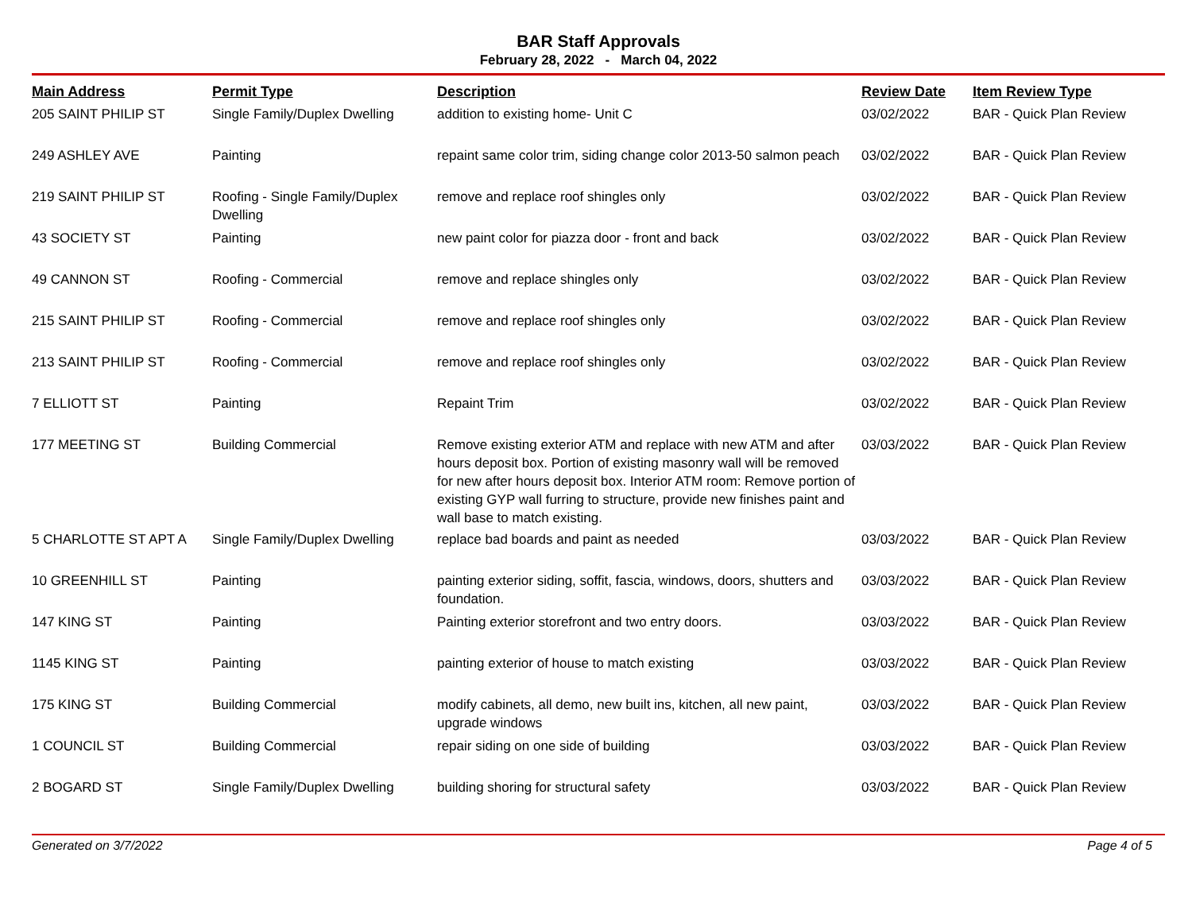BAR Staff Approvals
February 28, 2022 - March 04, 2022
| Main Address | Permit Type | Description | Review Date | Item Review Type |
| --- | --- | --- | --- | --- |
| 205 SAINT PHILIP ST | Single Family/Duplex Dwelling | addition to existing home- Unit C | 03/02/2022 | BAR - Quick Plan Review |
| 249 ASHLEY AVE | Painting | repaint same color trim, siding change color 2013-50 salmon peach | 03/02/2022 | BAR - Quick Plan Review |
| 219 SAINT PHILIP ST | Roofing - Single Family/Duplex Dwelling | remove and replace roof shingles only | 03/02/2022 | BAR - Quick Plan Review |
| 43 SOCIETY ST | Painting | new paint color for piazza door - front and back | 03/02/2022 | BAR - Quick Plan Review |
| 49 CANNON ST | Roofing - Commercial | remove and replace shingles only | 03/02/2022 | BAR - Quick Plan Review |
| 215 SAINT PHILIP ST | Roofing - Commercial | remove and replace roof shingles only | 03/02/2022 | BAR - Quick Plan Review |
| 213 SAINT PHILIP ST | Roofing - Commercial | remove and replace roof shingles only | 03/02/2022 | BAR - Quick Plan Review |
| 7 ELLIOTT ST | Painting | Repaint Trim | 03/02/2022 | BAR - Quick Plan Review |
| 177 MEETING ST | Building Commercial | Remove existing exterior ATM and replace with new ATM and after hours deposit box. Portion of existing masonry wall will be removed for new after hours deposit box. Interior ATM room: Remove portion of existing GYP wall furring to structure, provide new finishes paint and wall base to match existing. | 03/03/2022 | BAR - Quick Plan Review |
| 5 CHARLOTTE ST APT A | Single Family/Duplex Dwelling | replace bad boards and paint as needed | 03/03/2022 | BAR - Quick Plan Review |
| 10 GREENHILL ST | Painting | painting exterior siding, soffit, fascia, windows, doors, shutters and foundation. | 03/03/2022 | BAR - Quick Plan Review |
| 147 KING ST | Painting | Painting exterior storefront and two entry doors. | 03/03/2022 | BAR - Quick Plan Review |
| 1145 KING ST | Painting | painting exterior of house to match existing | 03/03/2022 | BAR - Quick Plan Review |
| 175 KING ST | Building Commercial | modify cabinets, all demo, new built ins, kitchen, all new paint, upgrade windows | 03/03/2022 | BAR - Quick Plan Review |
| 1 COUNCIL ST | Building Commercial | repair siding on one side of building | 03/03/2022 | BAR - Quick Plan Review |
| 2 BOGARD ST | Single Family/Duplex Dwelling | building shoring for structural safety | 03/03/2022 | BAR - Quick Plan Review |
Generated on 3/7/2022 Page 4 of 5